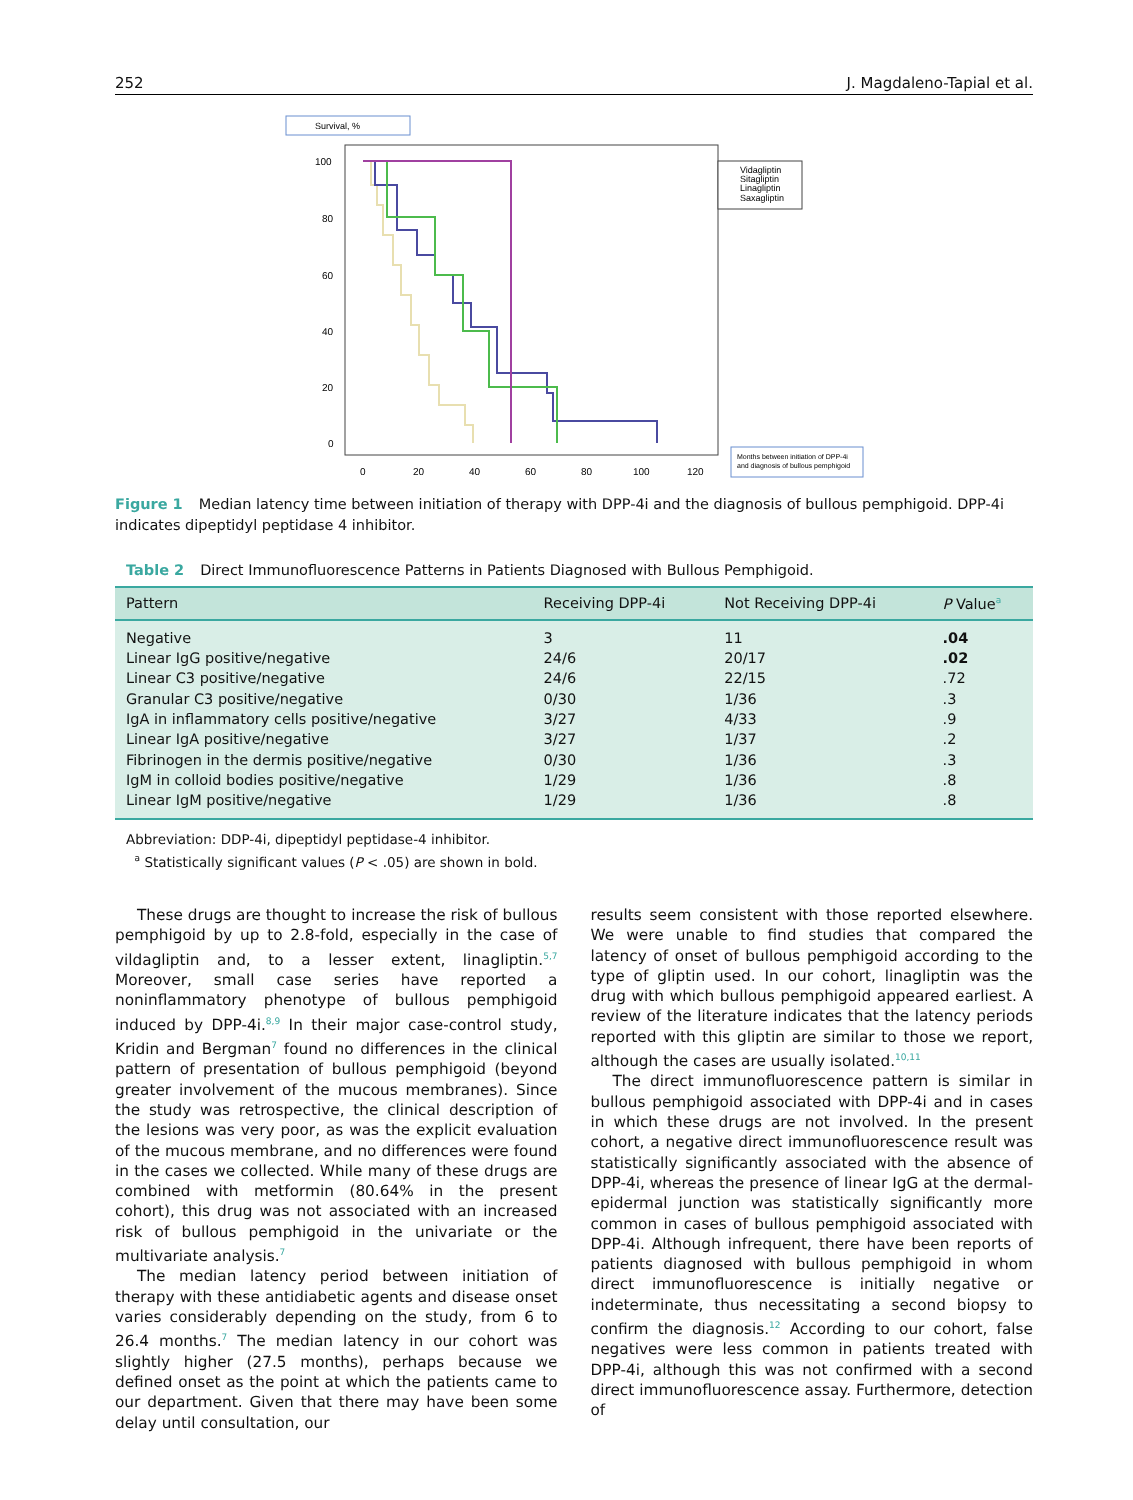252 J. Magdaleno-Tapial et al.
Survival, %
100
80
60
40
20
0
0
20
40
60
80
100
120
Vidagliptin
Sitagliptin
Linagliptin
Saxagliptin
Months between initiation of DPP-4i
and diagnosis of bullous pemphigoid
Figure 1 Median latency time between initiation of therapy with DPP-4i and the diagnosis of bullous pemphigoid. DPP-4i indicates dipeptidyl peptidase 4 inhibitor.
Table 2 Direct Immunofluorescence Patterns in Patients Diagnosed with Bullous Pemphigoid.
| Pattern | Receiving DPP-4i | Not Receiving DPP-4i | P Value<sup>a</sup> |
| --- | --- | --- | --- |
| Negative | 3 | 11 | .04 |
| Linear IgG positive/negative | 24/6 | 20/17 | .02 |
| Linear C3 positive/negative | 24/6 | 22/15 | .72 |
| Granular C3 positive/negative | 0/30 | 1/36 | .3 |
| IgA in inflammatory cells positive/negative | 3/27 | 4/33 | .9 |
| Linear IgA positive/negative | 3/27 | 1/37 | .2 |
| Fibrinogen in the dermis positive/negative | 0/30 | 1/36 | .3 |
| IgM in colloid bodies positive/negative | 1/29 | 1/36 | .8 |
| Linear IgM positive/negative | 1/29 | 1/36 | .8 |
Abbreviation: DDP-4i, dipeptidyl peptidase-4 inhibitor.
<sup>a</sup> Statistically significant values (P < .05) are shown in bold.
These drugs are thought to increase the risk of bullous pemphigoid by up to 2.8-fold, especially in the case of vildagliptin and, to a lesser extent, linagliptin.<sup>5,7</sup> Moreover, small case series have reported a noninflammatory phenotype of bullous pemphigoid induced by DPP-4i.<sup>8,9</sup> In their major case-control study, Kridin and Bergman<sup>7</sup> found no differences in the clinical pattern of presentation of bullous pemphigoid (beyond greater involvement of the mucous membranes). Since the study was retrospective, the clinical description of the lesions was very poor, as was the explicit evaluation of the mucous membrane, and no differences were found in the cases we collected. While many of these drugs are combined with metformin (80.64% in the present cohort), this drug was not associated with an increased risk of bullous pemphigoid in the univariate or the multivariate analysis.<sup>7</sup>
The median latency period between initiation of therapy with these antidiabetic agents and disease onset varies considerably depending on the study, from 6 to 26.4 months.<sup>7</sup> The median latency in our cohort was slightly higher (27.5 months), perhaps because we defined onset as the point at which the patients came to our department. Given that there may have been some delay until consultation, our
results seem consistent with those reported elsewhere. We were unable to find studies that compared the latency of onset of bullous pemphigoid according to the type of gliptin used. In our cohort, linagliptin was the drug with which bullous pemphigoid appeared earliest. A review of the literature indicates that the latency periods reported with this gliptin are similar to those we report, although the cases are usually isolated.<sup>10,11</sup>
The direct immunofluorescence pattern is similar in bullous pemphigoid associated with DPP-4i and in cases in which these drugs are not involved. In the present cohort, a negative direct immunofluorescence result was statistically significantly associated with the absence of DPP-4i, whereas the presence of linear IgG at the dermal-epidermal junction was statistically significantly more common in cases of bullous pemphigoid associated with DPP-4i. Although infrequent, there have been reports of patients diagnosed with bullous pemphigoid in whom direct immunofluorescence is initially negative or indeterminate, thus necessitating a second biopsy to confirm the diagnosis.<sup>12</sup> According to our cohort, false negatives were less common in patients treated with DPP-4i, although this was not confirmed with a second direct immunofluorescence assay. Furthermore, detection of